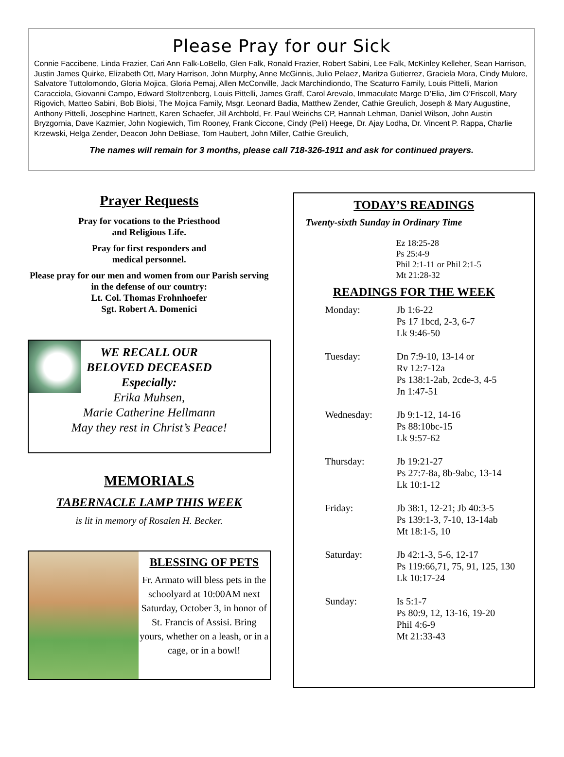Please Pray for our Sick
Connie Faccibene, Linda Frazier, Cari Ann Falk-LoBello, Glen Falk, Ronald Frazier, Robert Sabini, Lee Falk, McKinley Kelleher, Sean Harrison, Justin James Quirke, Elizabeth Ott, Mary Harrison, John Murphy, Anne McGinnis, Julio Pelaez, Maritza Gutierrez, Graciela Mora, Cindy Mulore, Salvatore Tuttolomondo, Gloria Mojica, Gloria Pemaj, Allen McConville, Jack Marchindiondo, The Scaturro Family, Louis Pittelli, Marion Caracciola, Giovanni Campo, Edward Stoltzenberg, Louis Pittelli, James Graff, Carol Arevalo, Immaculate Marge D’Elia, Jim O’Friscoll, Mary Rigovich, Matteo Sabini, Bob Biolsi, The Mojica Family, Msgr. Leonard Badia, Matthew Zender, Cathie Greulich, Joseph & Mary Augustine, Anthony Pittelli, Josephine Hartnett, Karen Schaefer, Jill Archbold, Fr. Paul Weirichs CP, Hannah Lehman, Daniel Wilson, John Austin Bryzgornia, Dave Kazmier, John Nogiewich, Tim Rooney, Frank Ciccone, Cindy (Peli) Heege, Dr. Ajay Lodha, Dr. Vincent P. Rappa, Charlie Krzewski, Helga Zender, Deacon John DeBiase, Tom Haubert, John Miller, Cathie Greulich,
The names will remain for 3 months, please call 718-326-1911 and ask for continued prayers.
Prayer Requests
Pray for vocations to the Priesthood
and Religious Life.
Pray for first responders and
medical personnel.
Please pray for our men and women from our Parish serving in the defense of our country:
Lt. Col. Thomas Frohnhoefer
Sgt. Robert A. Domenici
WE RECALL OUR
BELOVED DECEASED
Especially:
Erika Muhsen,
Marie Catherine Hellmann
May they rest in Christ’s Peace!
MEMORIALS
TABERNACLE LAMP THIS WEEK
is lit in memory of Rosalen H. Becker.
BLESSING OF PETS
Fr. Armato will bless pets in the schoolyard at 10:00AM next Saturday, October 3, in honor of St. Francis of Assisi. Bring yours, whether on a leash, or in a cage, or in a bowl!
TODAY’S READINGS
Twenty-sixth Sunday in Ordinary Time
Ez 18:25-28
Ps 25:4-9
Phil 2:1-11 or Phil 2:1-5
Mt 21:28-32
READINGS FOR THE WEEK
Monday: Jb 1:6-22
Ps 17 1bcd, 2-3, 6-7
Lk 9:46-50
Tuesday: Dn 7:9-10, 13-14 or
Rv 12:7-12a
Ps 138:1-2ab, 2cde-3, 4-5
Jn 1:47-51
Wednesday: Jb 9:1-12, 14-16
Ps 88:10bc-15
Lk 9:57-62
Thursday: Jb 19:21-27
Ps 27:7-8a, 8b-9abc, 13-14
Lk 10:1-12
Friday: Jb 38:1, 12-21; Jb 40:3-5
Ps 139:1-3, 7-10, 13-14ab
Mt 18:1-5, 10
Saturday: Jb 42:1-3, 5-6, 12-17
Ps 119:66,71, 75, 91, 125, 130
Lk 10:17-24
Sunday: Is 5:1-7
Ps 80:9, 12, 13-16, 19-20
Phil 4:6-9
Mt 21:33-43